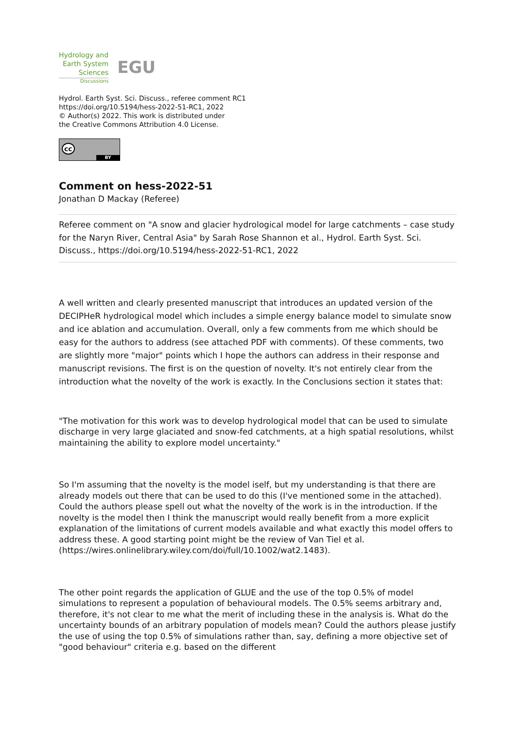Hydrology and
Earth System
Sciences
Discussions
EGU
Hydrol. Earth Syst. Sci. Discuss., referee comment RC1
https://doi.org/10.5194/hess-2022-51-RC1, 2022
© Author(s) 2022. This work is distributed under
the Creative Commons Attribution 4.0 License.
cc
BY
Comment on hess-2022-51
Jonathan D Mackay (Referee)
Referee comment on "A snow and glacier hydrological model for large catchments – case study for the Naryn River, Central Asia" by Sarah Rose Shannon et al., Hydrol. Earth Syst. Sci. Discuss., https://doi.org/10.5194/hess-2022-51-RC1, 2022
A well written and clearly presented manuscript that introduces an updated version of the DECIPHeR hydrological model which includes a simple energy balance model to simulate snow and ice ablation and accumulation. Overall, only a few comments from me which should be easy for the authors to address (see attached PDF with comments). Of these comments, two are slightly more "major" points which I hope the authors can address in their response and manuscript revisions. The first is on the question of novelty. It's not entirely clear from the introduction what the novelty of the work is exactly. In the Conclusions section it states that:
"The motivation for this work was to develop hydrological model that can be used to simulate discharge in very large glaciated and snow-fed catchments, at a high spatial resolutions, whilst maintaining the ability to explore model uncertainty."
So I'm assuming that the novelty is the model iself, but my understanding is that there are already models out there that can be used to do this (I've mentioned some in the attached). Could the authors please spell out what the novelty of the work is in the introduction. If the novelty is the model then I think the manuscript would really benefit from a more explicit explanation of the limitations of current models available and what exactly this model offers to address these. A good starting point might be the review of Van Tiel et al. (https://wires.onlinelibrary.wiley.com/doi/full/10.1002/wat2.1483).
The other point regards the application of GLUE and the use of the top 0.5% of model simulations to represent a population of behavioural models. The 0.5% seems arbitrary and, therefore, it's not clear to me what the merit of including these in the analysis is. What do the uncertainty bounds of an arbitrary population of models mean? Could the authors please justify the use of using the top 0.5% of simulations rather than, say, defining a more objective set of "good behaviour" criteria e.g. based on the different